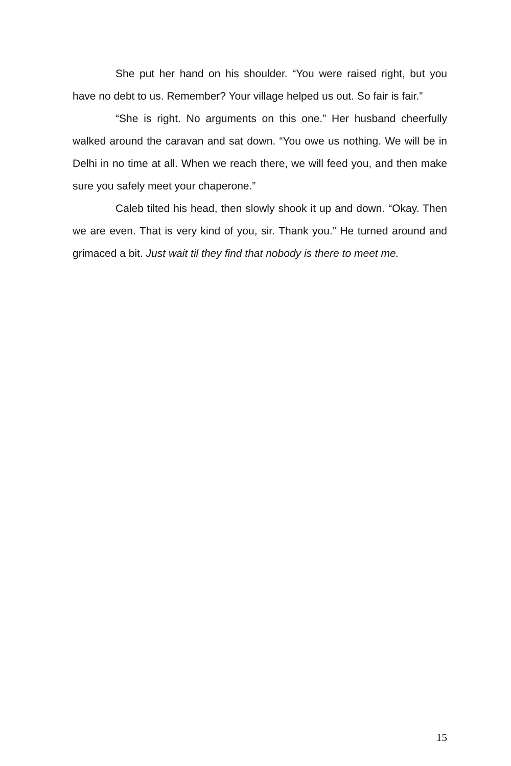She put her hand on his shoulder. “You were raised right, but you have no debt to us. Remember? Your village helped us out. So fair is fair.”
“She is right. No arguments on this one.” Her husband cheerfully walked around the caravan and sat down. “You owe us nothing. We will be in Delhi in no time at all. When we reach there, we will feed you, and then make sure you safely meet your chaperone.”
Caleb tilted his head, then slowly shook it up and down. “Okay. Then we are even. That is very kind of you, sir. Thank you.” He turned around and grimaced a bit. Just wait til they find that nobody is there to meet me.
15